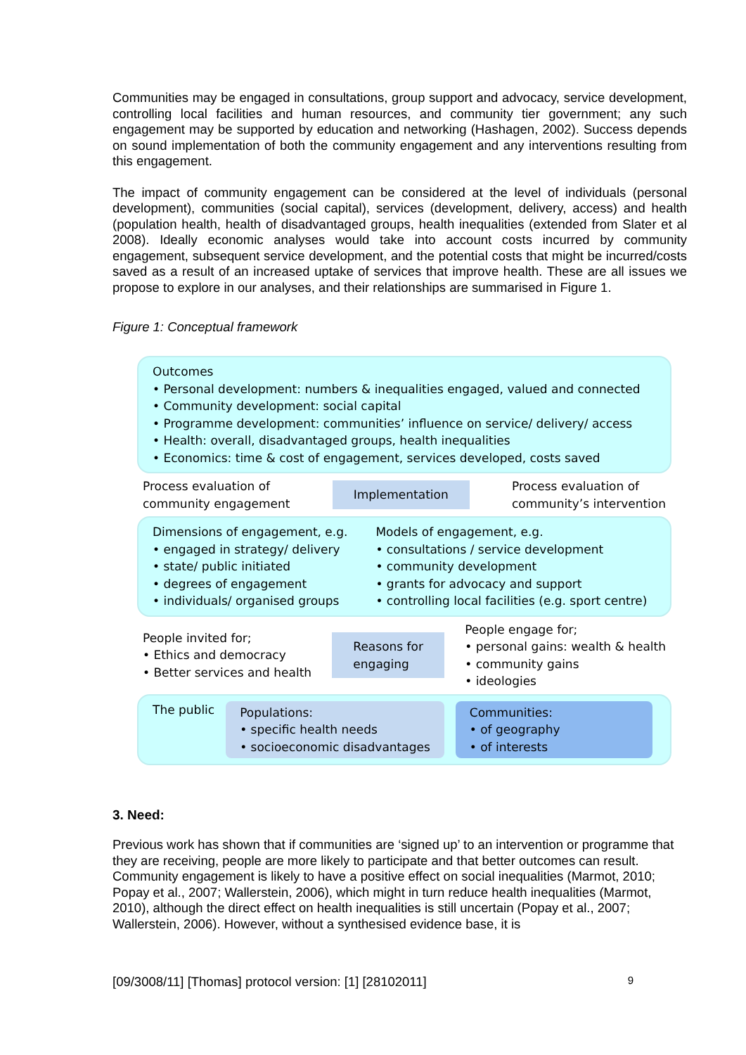Communities may be engaged in consultations, group support and advocacy, service development, controlling local facilities and human resources, and community tier government; any such engagement may be supported by education and networking (Hashagen, 2002). Success depends on sound implementation of both the community engagement and any interventions resulting from this engagement.
The impact of community engagement can be considered at the level of individuals (personal development), communities (social capital), services (development, delivery, access) and health (population health, health of disadvantaged groups, health inequalities (extended from Slater et al 2008). Ideally economic analyses would take into account costs incurred by community engagement, subsequent service development, and the potential costs that might be incurred/costs saved as a result of an increased uptake of services that improve health. These are all issues we propose to explore in our analyses, and their relationships are summarised in Figure 1.
Figure 1: Conceptual framework
Outcomes
• Personal development: numbers & inequalities engaged, valued and connected
• Community development: social capital
• Programme development: communities’ influence on service/ delivery/ access
• Health: overall, disadvantaged groups, health inequalities
• Economics: time & cost of engagement, services developed, costs saved
Process evaluation of
community engagement
Implementation
Process evaluation of
community’s intervention
Dimensions of engagement, e.g.
• engaged in strategy/ delivery
• state/ public initiated
• degrees of engagement
• individuals/ organised groups
Models of engagement, e.g.
• consultations / service development
• community development
• grants for advocacy and support
• controlling local facilities (e.g. sport centre)
People invited for;
• Ethics and democracy
• Better services and health
Reasons for
engaging
People engage for;
• personal gains: wealth & health
• community gains
• ideologies
The public
Populations:
• specific health needs
• socioeconomic disadvantages
Communities:
• of geography
• of interests
3. Need:
Previous work has shown that if communities are ‘signed up’ to an intervention or programme that they are receiving, people are more likely to participate and that better outcomes can result. Community engagement is likely to have a positive effect on social inequalities (Marmot, 2010; Popay et al., 2007; Wallerstein, 2006), which might in turn reduce health inequalities (Marmot, 2010), although the direct effect on health inequalities is still uncertain (Popay et al., 2007; Wallerstein, 2006). However, without a synthesised evidence base, it is
[09/3008/11] [Thomas] protocol version: [1] [28102011] 9